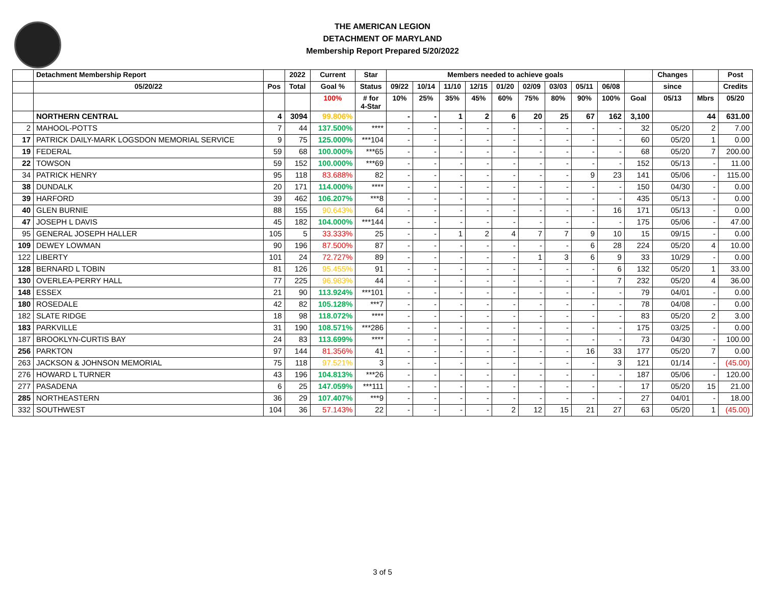THE AMERICAN LEGION
DETACHMENT OF MARYLAND
Membership Report Prepared 5/20/2022
| | Detachment Membership Report | | 2022 | Current | Star | Members needed to achieve goals | | | | | | | | | | Changes | | Post |
| --- | --- | --- | --- | --- | --- | --- | --- | --- | --- | --- | --- | --- | --- | --- | --- | --- | --- | --- |
| | 05/20/22 | Pos | Total | Goal % | Status | 09/22 | 10/14 | 11/10 | 12/15 | 01/20 | 02/09 | 03/03 | 05/11 | 06/08 | | since | | Credits |
| | | | | 100% | # for 4-Star | 10% | 25% | 35% | 45% | 60% | 75% | 80% | 90% | 100% | Goal | 05/13 | Mbrs | 05/20 |
| | NORTHERN CENTRAL | 4 | 3094 | 99.806% | | - | - | 1 | 2 | 6 | 20 | 25 | 67 | 162 | 3,100 | | 44 | 631.00 |
| 2 | MAHOOL-POTTS | 7 | 44 | 137.500% | **** | - | - | - | - | - | - | - | - | - | 32 | 05/20 | 2 | 7.00 |
| 17 | PATRICK DAILY-MARK LOGSDON MEMORIAL SERVICE | 9 | 75 | 125.000% | ***104 | - | - | - | - | - | - | - | - | - | 60 | 05/20 | 1 | 0.00 |
| 19 | FEDERAL | 59 | 68 | 100.000% | ***65 | - | - | - | - | - | - | - | - | - | 68 | 05/20 | 7 | 200.00 |
| 22 | TOWSON | 59 | 152 | 100.000% | ***69 | - | - | - | - | - | - | - | - | - | 152 | 05/13 | - | 11.00 |
| 34 | PATRICK HENRY | 95 | 118 | 83.688% | 82 | - | - | - | - | - | - | - | 9 | 23 | 141 | 05/06 | - | 115.00 |
| 38 | DUNDALK | 20 | 171 | 114.000% | **** | - | - | - | - | - | - | - | - | - | 150 | 04/30 | - | 0.00 |
| 39 | HARFORD | 39 | 462 | 106.207% | ***8 | - | - | - | - | - | - | - | - | - | 435 | 05/13 | - | 0.00 |
| 40 | GLEN BURNIE | 88 | 155 | 90.643% | 64 | - | - | - | - | - | - | - | - | 16 | 171 | 05/13 | - | 0.00 |
| 47 | JOSEPH L DAVIS | 45 | 182 | 104.000% | ***144 | - | - | - | - | - | - | - | - | - | 175 | 05/06 | - | 47.00 |
| 95 | GENERAL JOSEPH HALLER | 105 | 5 | 33.333% | 25 | - | - | 1 | 2 | 4 | 7 | 7 | 9 | 10 | 15 | 09/15 | - | 0.00 |
| 109 | DEWEY LOWMAN | 90 | 196 | 87.500% | 87 | - | - | - | - | - | - | - | 6 | 28 | 224 | 05/20 | 4 | 10.00 |
| 122 | LIBERTY | 101 | 24 | 72.727% | 89 | - | - | - | - | - | 1 | 3 | 6 | 9 | 33 | 10/29 | - | 0.00 |
| 128 | BERNARD L TOBIN | 81 | 126 | 95.455% | 91 | - | - | - | - | - | - | - | - | 6 | 132 | 05/20 | 1 | 33.00 |
| 130 | OVERLEA-PERRY HALL | 77 | 225 | 96.983% | 44 | - | - | - | - | - | - | - | - | 7 | 232 | 05/20 | 4 | 36.00 |
| 148 | ESSEX | 21 | 90 | 113.924% | ***101 | - | - | - | - | - | - | - | - | - | 79 | 04/01 | - | 0.00 |
| 180 | ROSEDALE | 42 | 82 | 105.128% | ***7 | - | - | - | - | - | - | - | - | - | 78 | 04/08 | - | 0.00 |
| 182 | SLATE RIDGE | 18 | 98 | 118.072% | **** | - | - | - | - | - | - | - | - | - | 83 | 05/20 | 2 | 3.00 |
| 183 | PARKVILLE | 31 | 190 | 108.571% | ***286 | - | - | - | - | - | - | - | - | - | 175 | 03/25 | - | 0.00 |
| 187 | BROOKLYN-CURTIS BAY | 24 | 83 | 113.699% | **** | - | - | - | - | - | - | - | - | - | 73 | 04/30 | - | 100.00 |
| 256 | PARKTON | 97 | 144 | 81.356% | 41 | - | - | - | - | - | - | - | 16 | 33 | 177 | 05/20 | 7 | 0.00 |
| 263 | JACKSON & JOHNSON MEMORIAL | 75 | 118 | 97.521% | 3 | - | - | - | - | - | - | - | - | 3 | 121 | 01/14 | - | (45.00) |
| 276 | HOWARD L TURNER | 43 | 196 | 104.813% | ***26 | - | - | - | - | - | - | - | - | - | 187 | 05/06 | - | 120.00 |
| 277 | PASADENA | 6 | 25 | 147.059% | ***111 | - | - | - | - | - | - | - | - | - | 17 | 05/20 | 15 | 21.00 |
| 285 | NORTHEASTERN | 36 | 29 | 107.407% | ***9 | - | - | - | - | - | - | - | - | - | 27 | 04/01 | - | 18.00 |
| 332 | SOUTHWEST | 104 | 36 | 57.143% | 22 | - | - | - | - | 2 | 12 | 15 | 21 | 27 | 63 | 05/20 | 1 | (45.00) |
3 of 5